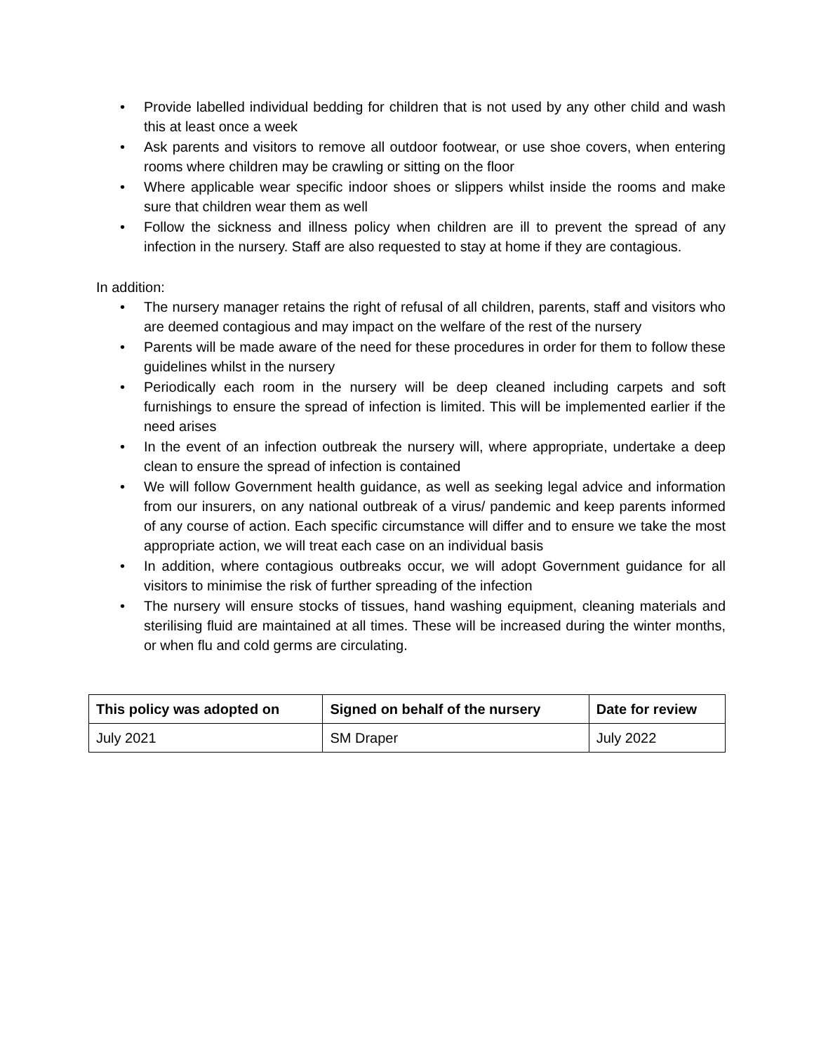• Provide labelled individual bedding for children that is not used by any other child and wash this at least once a week
• Ask parents and visitors to remove all outdoor footwear, or use shoe covers, when entering rooms where children may be crawling or sitting on the floor
• Where applicable wear specific indoor shoes or slippers whilst inside the rooms and make sure that children wear them as well
• Follow the sickness and illness policy when children are ill to prevent the spread of any infection in the nursery. Staff are also requested to stay at home if they are contagious.
In addition:
• The nursery manager retains the right of refusal of all children, parents, staff and visitors who are deemed contagious and may impact on the welfare of the rest of the nursery
• Parents will be made aware of the need for these procedures in order for them to follow these guidelines whilst in the nursery
• Periodically each room in the nursery will be deep cleaned including carpets and soft furnishings to ensure the spread of infection is limited. This will be implemented earlier if the need arises
• In the event of an infection outbreak the nursery will, where appropriate, undertake a deep clean to ensure the spread of infection is contained
• We will follow Government health guidance, as well as seeking legal advice and information from our insurers, on any national outbreak of a virus/ pandemic and keep parents informed of any course of action. Each specific circumstance will differ and to ensure we take the most appropriate action, we will treat each case on an individual basis
• In addition, where contagious outbreaks occur, we will adopt Government guidance for all visitors to minimise the risk of further spreading of the infection
• The nursery will ensure stocks of tissues, hand washing equipment, cleaning materials and sterilising fluid are maintained at all times. These will be increased during the winter months, or when flu and cold germs are circulating.
| This policy was adopted on | Signed on behalf of the nursery | Date for review |
| --- | --- | --- |
| July 2021 | SM Draper | July 2022 |